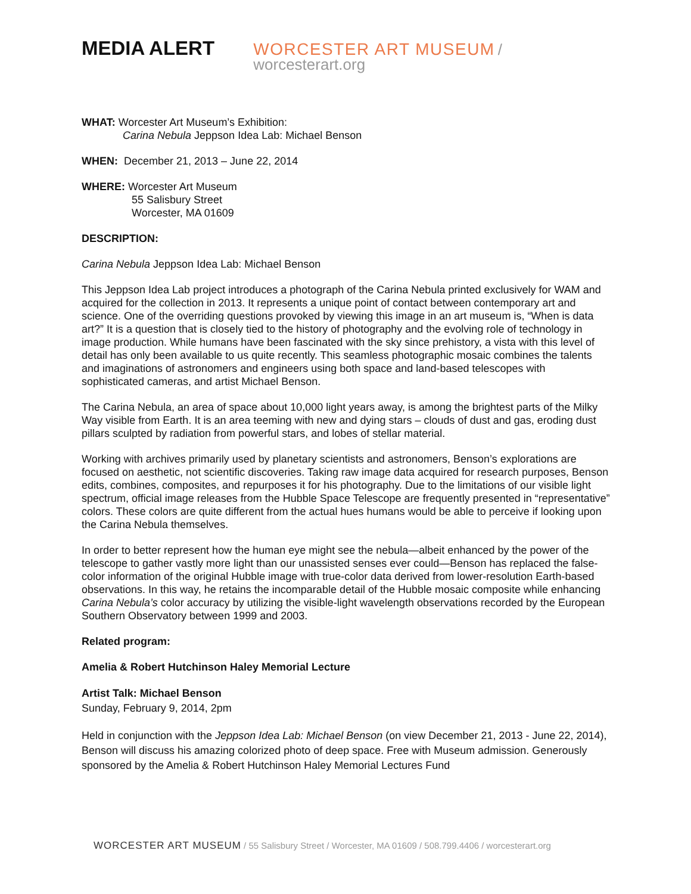MEDIA ALERT
WORCESTER ART MUSEUM / worcesterart.org
WHAT: Worcester Art Museum’s Exhibition:
Carina Nebula Jeppson Idea Lab: Michael Benson
WHEN: December 21, 2013 – June 22, 2014
WHERE: Worcester Art Museum
55 Salisbury Street
Worcester, MA 01609
DESCRIPTION:
Carina Nebula Jeppson Idea Lab: Michael Benson
This Jeppson Idea Lab project introduces a photograph of the Carina Nebula printed exclusively for WAM and acquired for the collection in 2013. It represents a unique point of contact between contemporary art and science. One of the overriding questions provoked by viewing this image in an art museum is, “When is data art?” It is a question that is closely tied to the history of photography and the evolving role of technology in image production. While humans have been fascinated with the sky since prehistory, a vista with this level of detail has only been available to us quite recently. This seamless photographic mosaic combines the talents and imaginations of astronomers and engineers using both space and land-based telescopes with sophisticated cameras, and artist Michael Benson.
The Carina Nebula, an area of space about 10,000 light years away, is among the brightest parts of the Milky Way visible from Earth. It is an area teeming with new and dying stars – clouds of dust and gas, eroding dust pillars sculpted by radiation from powerful stars, and lobes of stellar material.
Working with archives primarily used by planetary scientists and astronomers, Benson’s explorations are focused on aesthetic, not scientific discoveries. Taking raw image data acquired for research purposes, Benson edits, combines, composites, and repurposes it for his photography. Due to the limitations of our visible light spectrum, official image releases from the Hubble Space Telescope are frequently presented in “representative” colors. These colors are quite different from the actual hues humans would be able to perceive if looking upon the Carina Nebula themselves.
In order to better represent how the human eye might see the nebula—albeit enhanced by the power of the telescope to gather vastly more light than our unassisted senses ever could—Benson has replaced the false-color information of the original Hubble image with true-color data derived from lower-resolution Earth-based observations. In this way, he retains the incomparable detail of the Hubble mosaic composite while enhancing Carina Nebula’s color accuracy by utilizing the visible-light wavelength observations recorded by the European Southern Observatory between 1999 and 2003.
Related program:
Amelia & Robert Hutchinson Haley Memorial Lecture
Artist Talk: Michael Benson
Sunday, February 9, 2014, 2pm
Held in conjunction with the Jeppson Idea Lab: Michael Benson (on view December 21, 2013 - June 22, 2014), Benson will discuss his amazing colorized photo of deep space. Free with Museum admission. Generously sponsored by the Amelia & Robert Hutchinson Haley Memorial Lectures Fund
WORCESTER ART MUSEUM / 55 Salisbury Street / Worcester, MA 01609 / 508.799.4406 / worcesterart.org